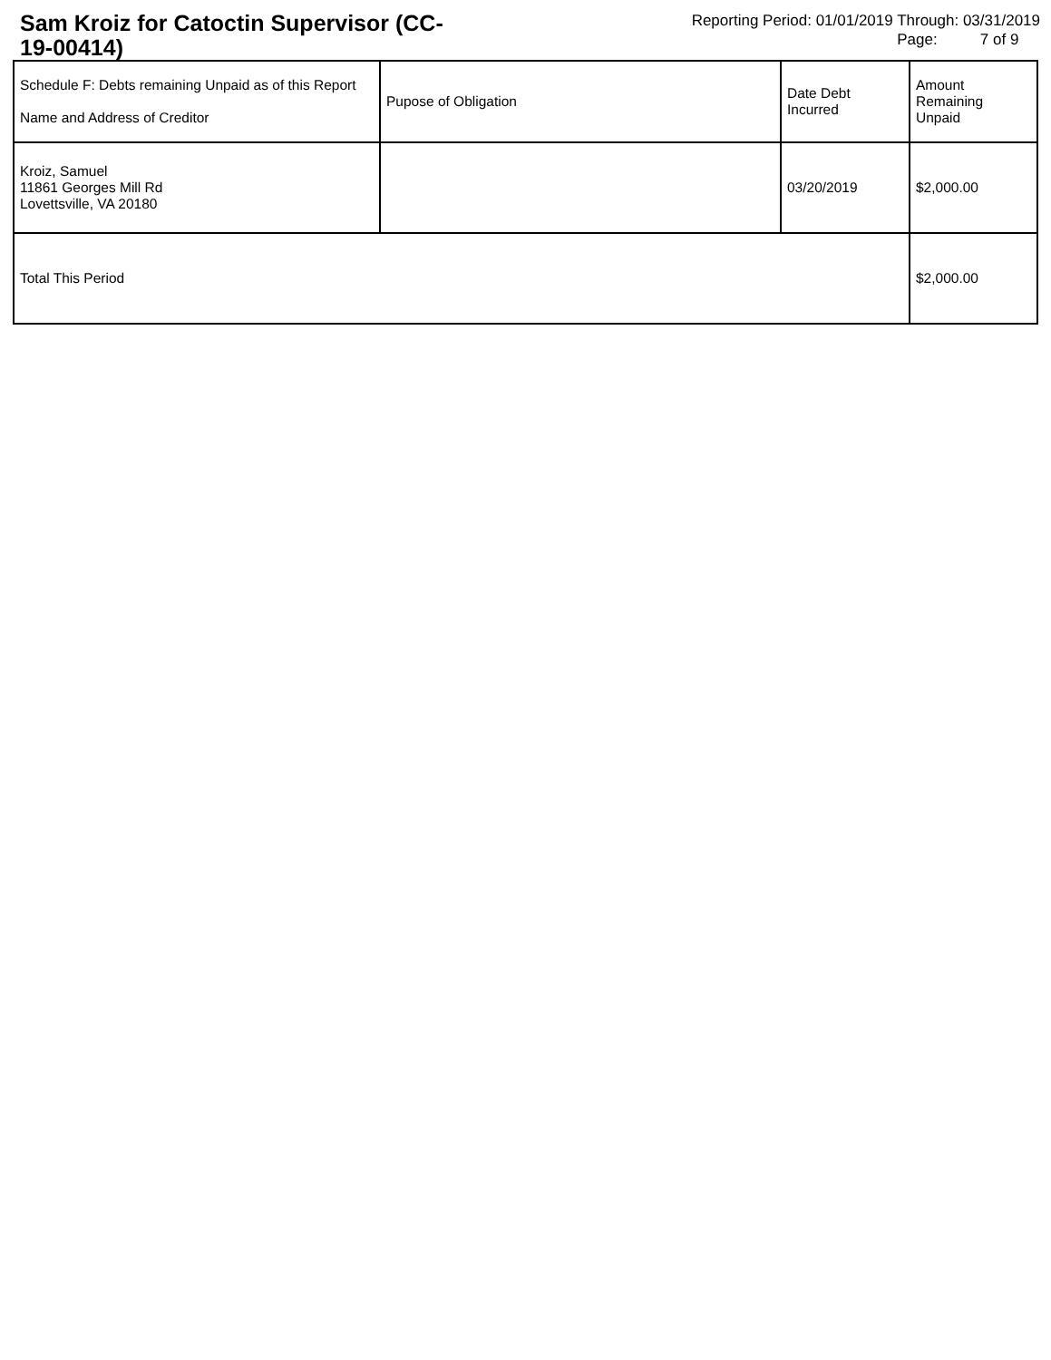Sam Kroiz for Catoctin Supervisor (CC-19-00414)
Reporting Period: 01/01/2019 Through: 03/31/2019
Page: 7 of 9
| Schedule F: Debts remaining Unpaid as of this Report Name and Address of Creditor | Pupose of Obligation | Date Debt Incurred | Amount Remaining Unpaid |
| --- | --- | --- | --- |
| Kroiz, Samuel 11861 Georges Mill Rd Lovettsville, VA 20180 | | 03/20/2019 | $2,000.00 |
| Total This Period | | | $2,000.00 |